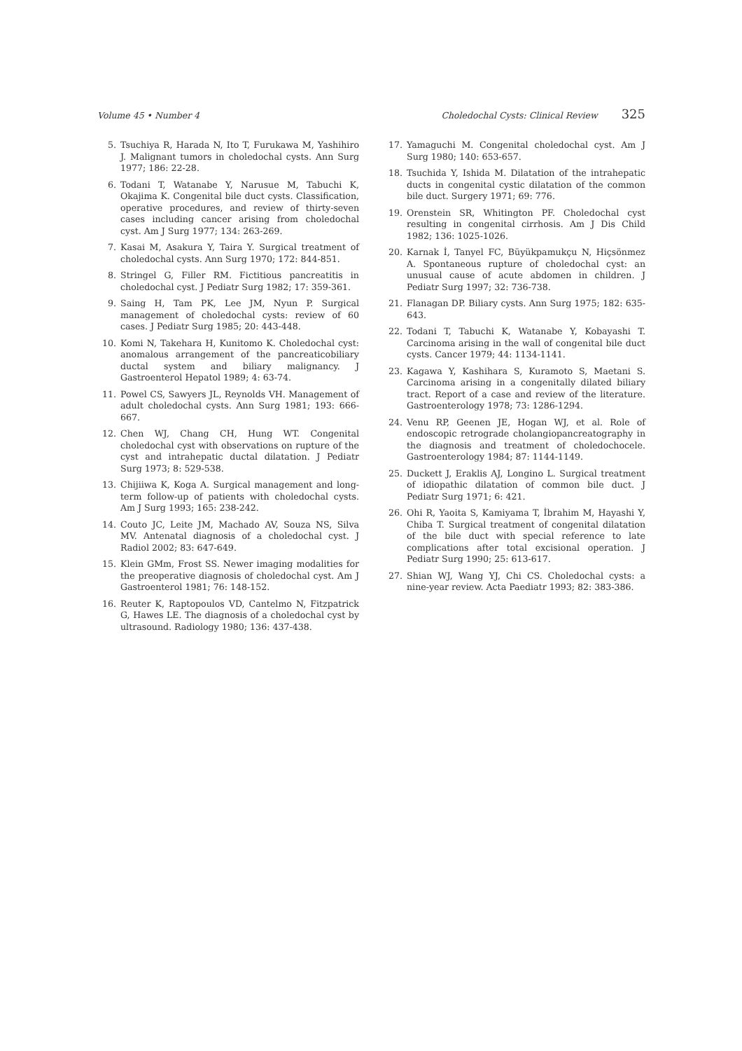Volume 45 • Number 4 Choledochal Cysts: Clinical Review 325
5. Tsuchiya R, Harada N, Ito T, Furukawa M, Yashihiro J. Malignant tumors in choledochal cysts. Ann Surg 1977; 186: 22-28.
6. Todani T, Watanabe Y, Narusue M, Tabuchi K, Okajima K. Congenital bile duct cysts. Classification, operative procedures, and review of thirty-seven cases including cancer arising from choledochal cyst. Am J Surg 1977; 134: 263-269.
7. Kasai M, Asakura Y, Taira Y. Surgical treatment of choledochal cysts. Ann Surg 1970; 172: 844-851.
8. Stringel G, Filler RM. Fictitious pancreatitis in choledochal cyst. J Pediatr Surg 1982; 17: 359-361.
9. Saing H, Tam PK, Lee JM, Nyun P. Surgical management of choledochal cysts: review of 60 cases. J Pediatr Surg 1985; 20: 443-448.
10. Komi N, Takehara H, Kunitomo K. Choledochal cyst: anomalous arrangement of the pancreaticobiliary ductal system and biliary malignancy. J Gastroenterol Hepatol 1989; 4: 63-74.
11. Powel CS, Sawyers JL, Reynolds VH. Management of adult choledochal cysts. Ann Surg 1981; 193: 666-667.
12. Chen WJ, Chang CH, Hung WT. Congenital choledochal cyst with observations on rupture of the cyst and intrahepatic ductal dilatation. J Pediatr Surg 1973; 8: 529-538.
13. Chijiiwa K, Koga A. Surgical management and long-term follow-up of patients with choledochal cysts. Am J Surg 1993; 165: 238-242.
14. Couto JC, Leite JM, Machado AV, Souza NS, Silva MV. Antenatal diagnosis of a choledochal cyst. J Radiol 2002; 83: 647-649.
15. Klein GMm, Frost SS. Newer imaging modalities for the preoperative diagnosis of choledochal cyst. Am J Gastroenterol 1981; 76: 148-152.
16. Reuter K, Raptopoulos VD, Cantelmo N, Fitzpatrick G, Hawes LE. The diagnosis of a choledochal cyst by ultrasound. Radiology 1980; 136: 437-438.
17. Yamaguchi M. Congenital choledochal cyst. Am J Surg 1980; 140: 653-657.
18. Tsuchida Y, Ishida M. Dilatation of the intrahepatic ducts in congenital cystic dilatation of the common bile duct. Surgery 1971; 69: 776.
19. Orenstein SR, Whitington PF. Choledochal cyst resulting in congenital cirrhosis. Am J Dis Child 1982; 136: 1025-1026.
20. Karnak İ, Tanyel FC, Büyükpamukçu N, Hiçsönmez A. Spontaneous rupture of choledochal cyst: an unusual cause of acute abdomen in children. J Pediatr Surg 1997; 32: 736-738.
21. Flanagan DP. Biliary cysts. Ann Surg 1975; 182: 635-643.
22. Todani T, Tabuchi K, Watanabe Y, Kobayashi T. Carcinoma arising in the wall of congenital bile duct cysts. Cancer 1979; 44: 1134-1141.
23. Kagawa Y, Kashihara S, Kuramoto S, Maetani S. Carcinoma arising in a congenitally dilated biliary tract. Report of a case and review of the literature. Gastroenterology 1978; 73: 1286-1294.
24. Venu RP, Geenen JE, Hogan WJ, et al. Role of endoscopic retrograde cholangiopancreatography in the diagnosis and treatment of choledochocele. Gastroenterology 1984; 87: 1144-1149.
25. Duckett J, Eraklis AJ, Longino L. Surgical treatment of idiopathic dilatation of common bile duct. J Pediatr Surg 1971; 6: 421.
26. Ohi R, Yaoita S, Kamiyama T, İbrahim M, Hayashi Y, Chiba T. Surgical treatment of congenital dilatation of the bile duct with special reference to late complications after total excisional operation. J Pediatr Surg 1990; 25: 613-617.
27. Shian WJ, Wang YJ, Chi CS. Choledochal cysts: a nine-year review. Acta Paediatr 1993; 82: 383-386.